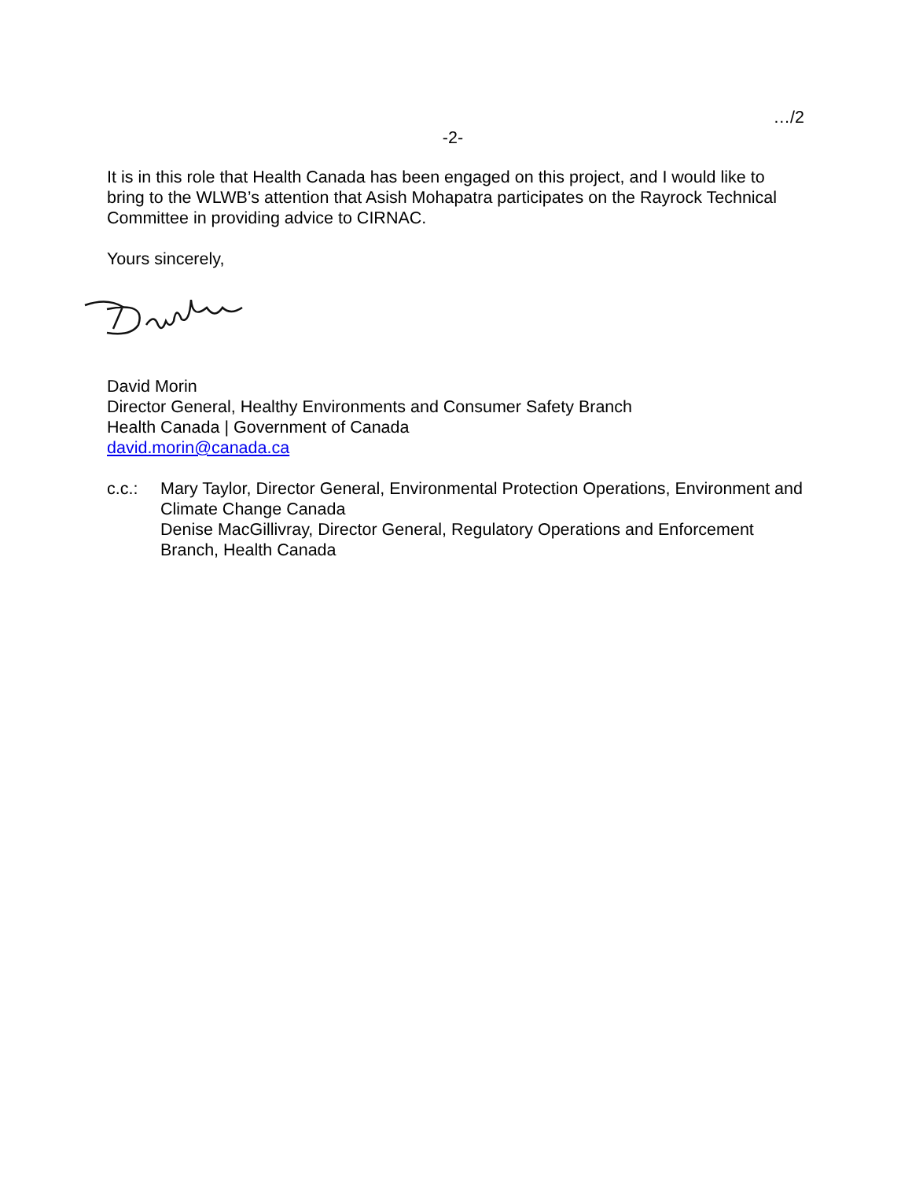…/2
-2-
It is in this role that Health Canada has been engaged on this project, and I would like to bring to the WLWB’s attention that Asish Mohapatra participates on the Rayrock Technical Committee in providing advice to CIRNAC.
Yours sincerely,
David Morin
Director General, Healthy Environments and Consumer Safety Branch
Health Canada | Government of Canada
david.morin@canada.ca
c.c.: Mary Taylor, Director General, Environmental Protection Operations, Environment and Climate Change Canada
Denise MacGillivray, Director General, Regulatory Operations and Enforcement Branch, Health Canada